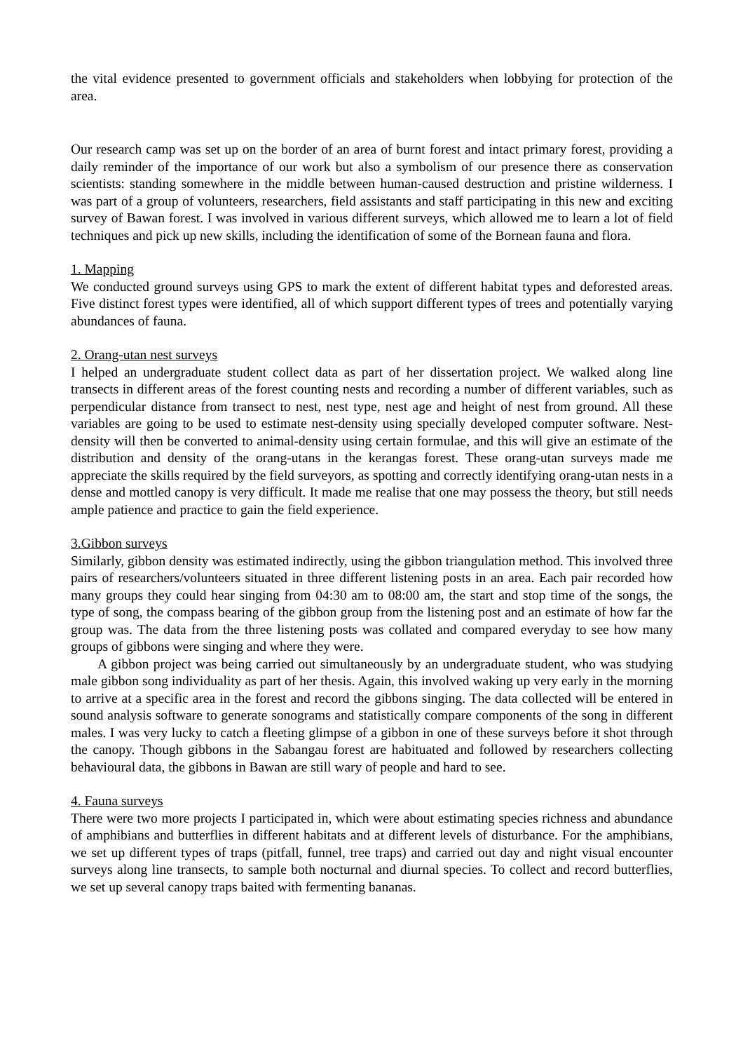the vital evidence presented to government officials and stakeholders when lobbying for protection of the area.
Our research camp was set up on the border of an area of burnt forest and intact primary forest, providing a daily reminder of the importance of our work but also a symbolism of our presence there as conservation scientists: standing somewhere in the middle between human-caused destruction and pristine wilderness. I was part of a group of volunteers, researchers, field assistants and staff participating in this new and exciting survey of Bawan forest. I was involved in various different surveys, which allowed me to learn a lot of field techniques and pick up new skills, including the identification of some of the Bornean fauna and flora.
1. Mapping
We conducted ground surveys using GPS to mark the extent of different habitat types and deforested areas. Five distinct forest types were identified, all of which support different types of trees and potentially varying abundances of fauna.
2. Orang-utan nest surveys
I helped an undergraduate student collect data as part of her dissertation project. We walked along line transects in different areas of the forest counting nests and recording a number of different variables, such as perpendicular distance from transect to nest, nest type, nest age and height of nest from ground. All these variables are going to be used to estimate nest-density using specially developed computer software. Nest-density will then be converted to animal-density using certain formulae, and this will give an estimate of the distribution and density of the orang-utans in the kerangas forest. These orang-utan surveys made me appreciate the skills required by the field surveyors, as spotting and correctly identifying orang-utan nests in a dense and mottled canopy is very difficult. It made me realise that one may possess the theory, but still needs ample patience and practice to gain the field experience.
3.Gibbon surveys
Similarly, gibbon density was estimated indirectly, using the gibbon triangulation method. This involved three pairs of researchers/volunteers situated in three different listening posts in an area. Each pair recorded how many groups they could hear singing from 04:30 am to 08:00 am, the start and stop time of the songs, the type of song, the compass bearing of the gibbon group from the listening post and an estimate of how far the group was. The data from the three listening posts was collated and compared everyday to see how many groups of gibbons were singing and where they were.
A gibbon project was being carried out simultaneously by an undergraduate student, who was studying male gibbon song individuality as part of her thesis. Again, this involved waking up very early in the morning to arrive at a specific area in the forest and record the gibbons singing. The data collected will be entered in sound analysis software to generate sonograms and statistically compare components of the song in different males. I was very lucky to catch a fleeting glimpse of a gibbon in one of these surveys before it shot through the canopy. Though gibbons in the Sabangau forest are habituated and followed by researchers collecting behavioural data, the gibbons in Bawan are still wary of people and hard to see.
4. Fauna surveys
There were two more projects I participated in, which were about estimating species richness and abundance of amphibians and butterflies in different habitats and at different levels of disturbance. For the amphibians, we set up different types of traps (pitfall, funnel, tree traps) and carried out day and night visual encounter surveys along line transects, to sample both nocturnal and diurnal species. To collect and record butterflies, we set up several canopy traps baited with fermenting bananas.